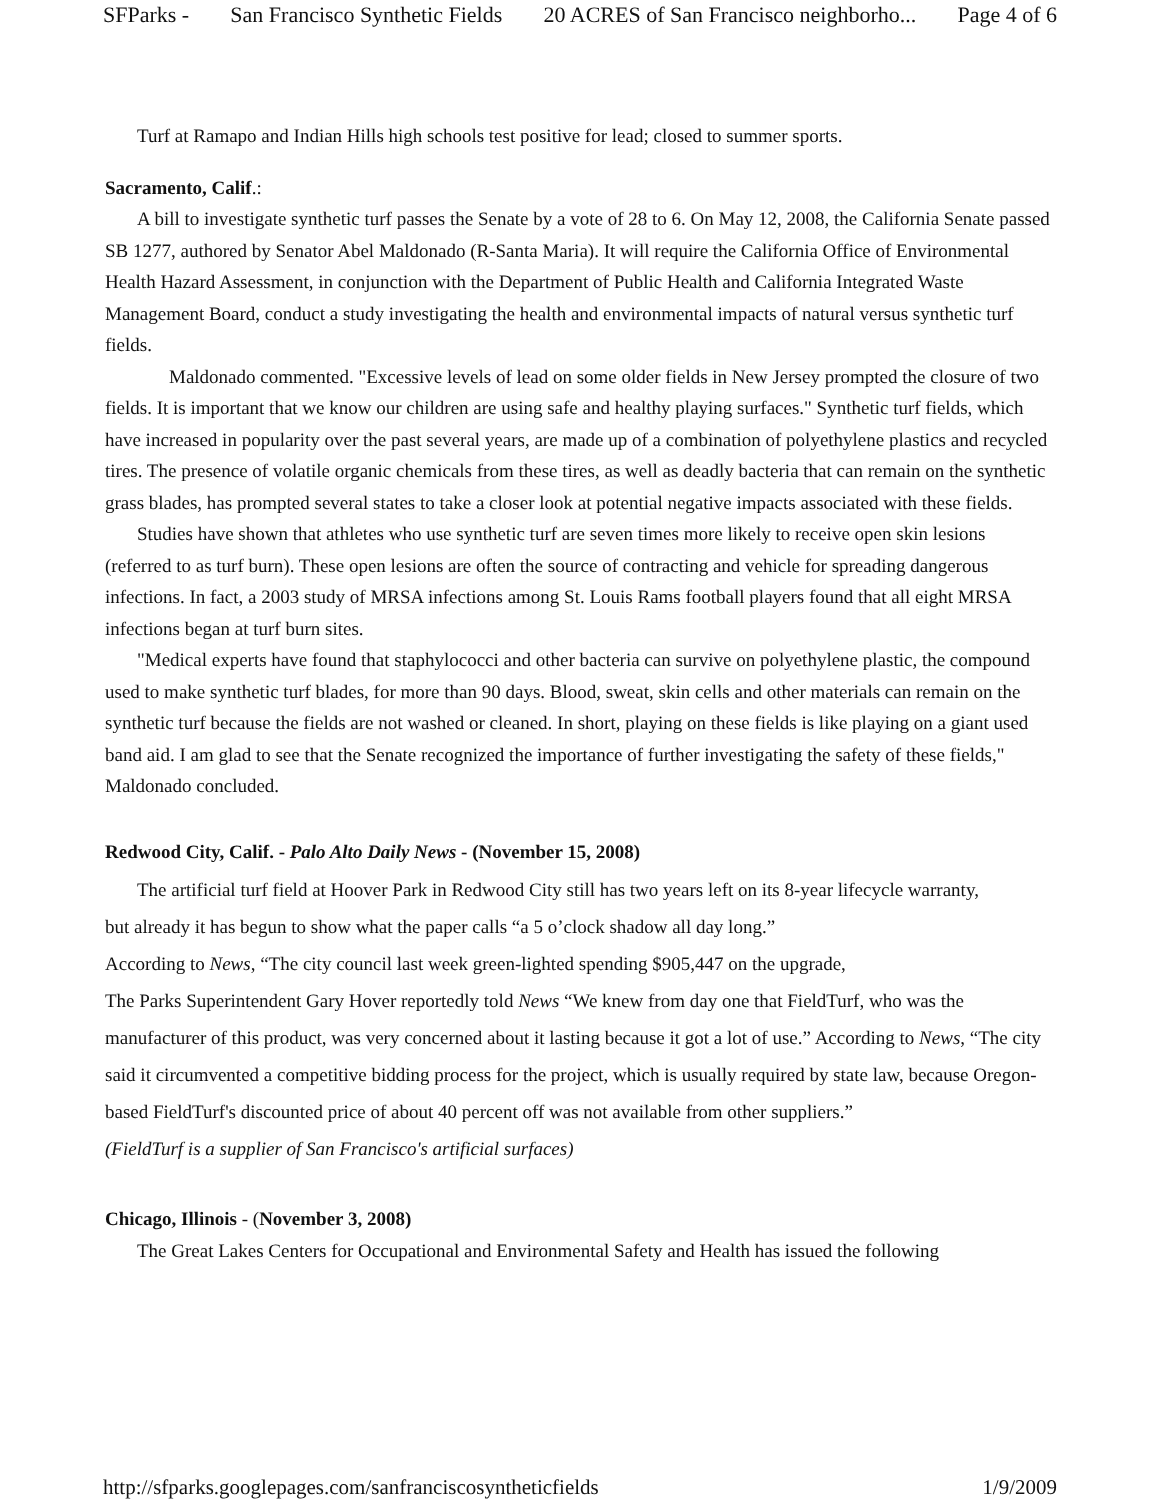SFParks - San Francisco Synthetic Fields 20 ACRES of San Francisco neighborho... Page 4 of 6
Turf at Ramapo and Indian Hills high schools test positive for lead; closed to summer sports.
Sacramento, Calif.:
A bill to investigate synthetic turf passes the Senate by a vote of 28 to 6. On May 12, 2008, the California Senate passed SB 1277, authored by Senator Abel Maldonado (R-Santa Maria). It will require the California Office of Environmental Health Hazard Assessment, in conjunction with the Department of Public Health and California Integrated Waste Management Board, conduct a study investigating the health and environmental impacts of natural versus synthetic turf fields.
Maldonado commented. "Excessive levels of lead on some older fields in New Jersey prompted the closure of two fields. It is important that we know our children are using safe and healthy playing surfaces." Synthetic turf fields, which have increased in popularity over the past several years, are made up of a combination of polyethylene plastics and recycled tires. The presence of volatile organic chemicals from these tires, as well as deadly bacteria that can remain on the synthetic grass blades, has prompted several states to take a closer look at potential negative impacts associated with these fields.
Studies have shown that athletes who use synthetic turf are seven times more likely to receive open skin lesions (referred to as turf burn). These open lesions are often the source of contracting and vehicle for spreading dangerous infections. In fact, a 2003 study of MRSA infections among St. Louis Rams football players found that all eight MRSA infections began at turf burn sites.
"Medical experts have found that staphylococci and other bacteria can survive on polyethylene plastic, the compound used to make synthetic turf blades, for more than 90 days. Blood, sweat, skin cells and other materials can remain on the synthetic turf because the fields are not washed or cleaned. In short, playing on these fields is like playing on a giant used band aid. I am glad to see that the Senate recognized the importance of further investigating the safety of these fields," Maldonado concluded.
Redwood City, Calif. - Palo Alto Daily News - (November 15, 2008)
The artificial turf field at Hoover Park in Redwood City still has two years left on its 8-year lifecycle warranty,
but already it has begun to show what the paper calls “a 5 o’clock shadow all day long.”
According to News, “The city council last week green-lighted spending $905,447 on the upgrade,
The Parks Superintendent Gary Hover reportedly told News “We knew from day one that FieldTurf, who was the manufacturer of this product, was very concerned about it lasting because it got a lot of use.” According to News, “The city said it circumvented a competitive bidding process for the project, which is usually required by state law, because Oregon-based FieldTurf's discounted price of about 40 percent off was not available from other suppliers.”
(FieldTurf is a supplier of San Francisco's artificial surfaces)
Chicago, Illinois - (November 3, 2008)
The Great Lakes Centers for Occupational and Environmental Safety and Health has issued the following
http://sfparks.googlepages.com/sanfranciscosyntheticfields 1/9/2009